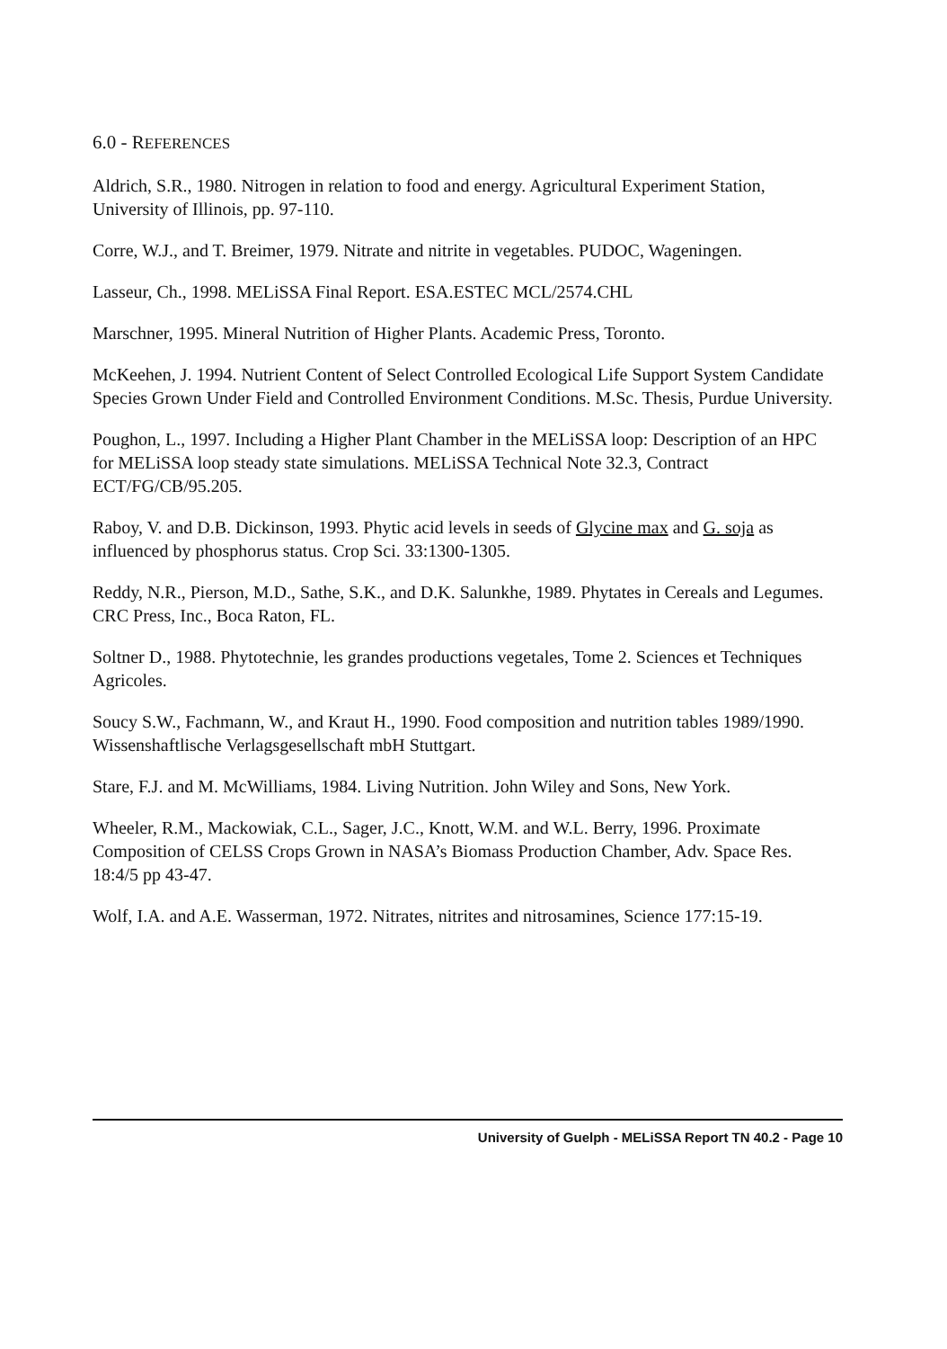6.0 - REFERENCES
Aldrich, S.R., 1980. Nitrogen in relation to food and energy. Agricultural Experiment Station, University of Illinois, pp. 97-110.
Corre, W.J., and T. Breimer, 1979. Nitrate and nitrite in vegetables. PUDOC, Wageningen.
Lasseur, Ch., 1998. MELiSSA Final Report. ESA.ESTEC MCL/2574.CHL
Marschner, 1995. Mineral Nutrition of Higher Plants. Academic Press, Toronto.
McKeehen, J. 1994. Nutrient Content of Select Controlled Ecological Life Support System Candidate Species Grown Under Field and Controlled Environment Conditions. M.Sc. Thesis, Purdue University.
Poughon, L., 1997. Including a Higher Plant Chamber in the MELiSSA loop: Description of an HPC for MELiSSA loop steady state simulations. MELiSSA Technical Note 32.3, Contract ECT/FG/CB/95.205.
Raboy, V. and D.B. Dickinson, 1993. Phytic acid levels in seeds of Glycine max and G. soja as influenced by phosphorus status. Crop Sci. 33:1300-1305.
Reddy, N.R., Pierson, M.D., Sathe, S.K., and D.K. Salunkhe, 1989. Phytates in Cereals and Legumes. CRC Press, Inc., Boca Raton, FL.
Soltner D., 1988. Phytotechnie, les grandes productions vegetales, Tome 2. Sciences et Techniques Agricoles.
Soucy S.W., Fachmann, W., and Kraut H., 1990. Food composition and nutrition tables 1989/1990. Wissenshaftlische Verlagsgesellschaft mbH Stuttgart.
Stare, F.J. and M. McWilliams, 1984. Living Nutrition. John Wiley and Sons, New York.
Wheeler, R.M., Mackowiak, C.L., Sager, J.C., Knott, W.M. and W.L. Berry, 1996. Proximate Composition of CELSS Crops Grown in NASA’s Biomass Production Chamber, Adv. Space Res. 18:4/5 pp 43-47.
Wolf, I.A. and A.E. Wasserman, 1972. Nitrates, nitrites and nitrosamines, Science 177:15-19.
University of Guelph - MELiSSA Report TN 40.2 - Page 10